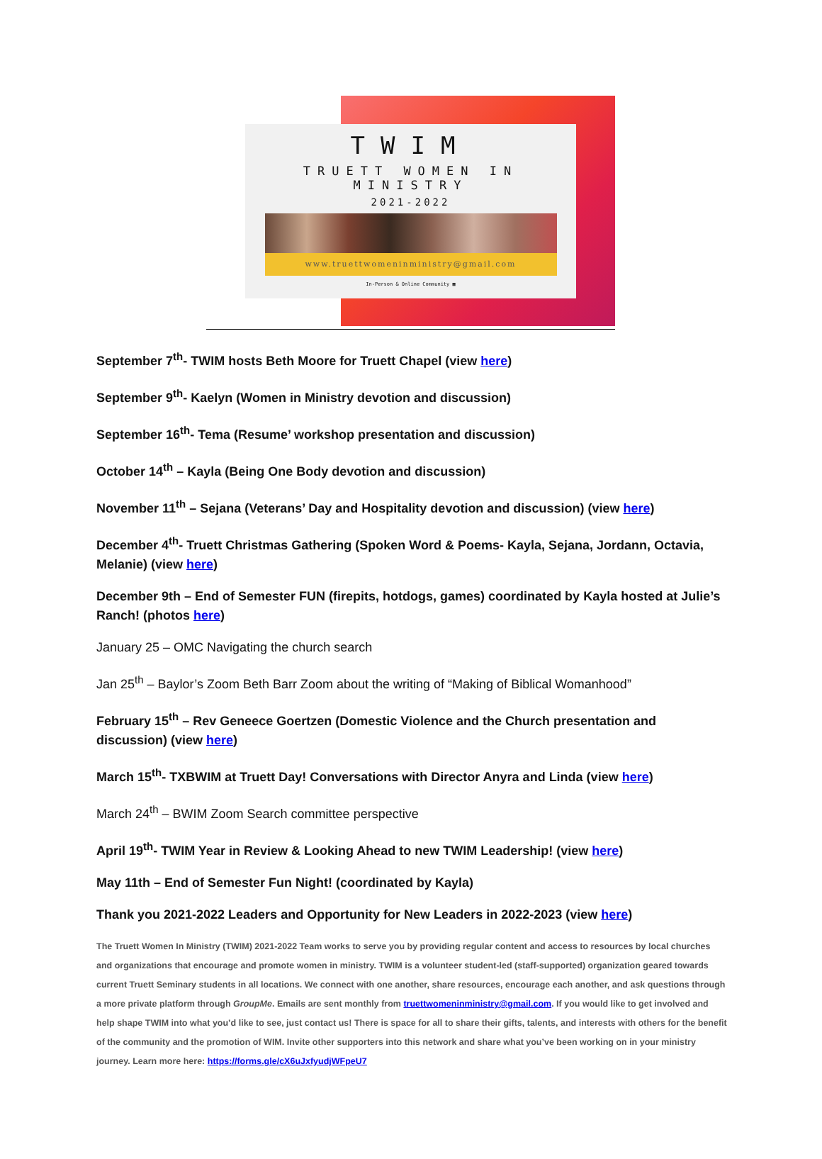TWIM
TRUETT WOMEN IN MINISTRY
2021-2022
www.truettwomeninministry@gmail.com
In-Person & Online Community ▦
September 7<sup>th</sup>- TWIM hosts Beth Moore for Truett Chapel (view here)
September 9<sup>th</sup>- Kaelyn (Women in Ministry devotion and discussion)
September 16<sup>th</sup>- Tema (Resume’ workshop presentation and discussion)
October 14<sup>th</sup> – Kayla (Being One Body devotion and discussion)
November 11<sup>th</sup> – Sejana (Veterans’ Day and Hospitality devotion and discussion) (view here)
December 4<sup>th</sup>- Truett Christmas Gathering (Spoken Word & Poems- Kayla, Sejana, Jordann, Octavia, Melanie) (view here)
December 9th – End of Semester FUN (firepits, hotdogs, games) coordinated by Kayla hosted at Julie’s Ranch! (photos here)
January 25 – OMC Navigating the church search
Jan 25<sup>th</sup> – Baylor’s Zoom Beth Barr Zoom about the writing of “Making of Biblical Womanhood”
February 15<sup>th</sup> – Rev Geneece Goertzen (Domestic Violence and the Church presentation and discussion) (view here)
March 15<sup>th</sup>- TXBWIM at Truett Day! Conversations with Director Anyra and Linda (view here)
March 24<sup>th</sup> – BWIM Zoom Search committee perspective
April 19<sup>th</sup>- TWIM Year in Review & Looking Ahead to new TWIM Leadership! (view here)
May 11th – End of Semester Fun Night! (coordinated by Kayla)
Thank you 2021-2022 Leaders and Opportunity for New Leaders in 2022-2023 (view here)
The Truett Women In Ministry (TWIM) 2021-2022 Team works to serve you by providing regular content and access to resources by local churches and organizations that encourage and promote women in ministry. TWIM is a volunteer student-led (staff-supported) organization geared towards current Truett Seminary students in all locations. We connect with one another, share resources, encourage each another, and ask questions through a more private platform through GroupMe. Emails are sent monthly from truettwomeninministry@gmail.com. If you would like to get involved and help shape TWIM into what you’d like to see, just contact us! There is space for all to share their gifts, talents, and interests with others for the benefit of the community and the promotion of WIM. Invite other supporters into this network and share what you’ve been working on in your ministry journey. Learn more here: https://forms.gle/cX6uJxfyudjWFpeU7